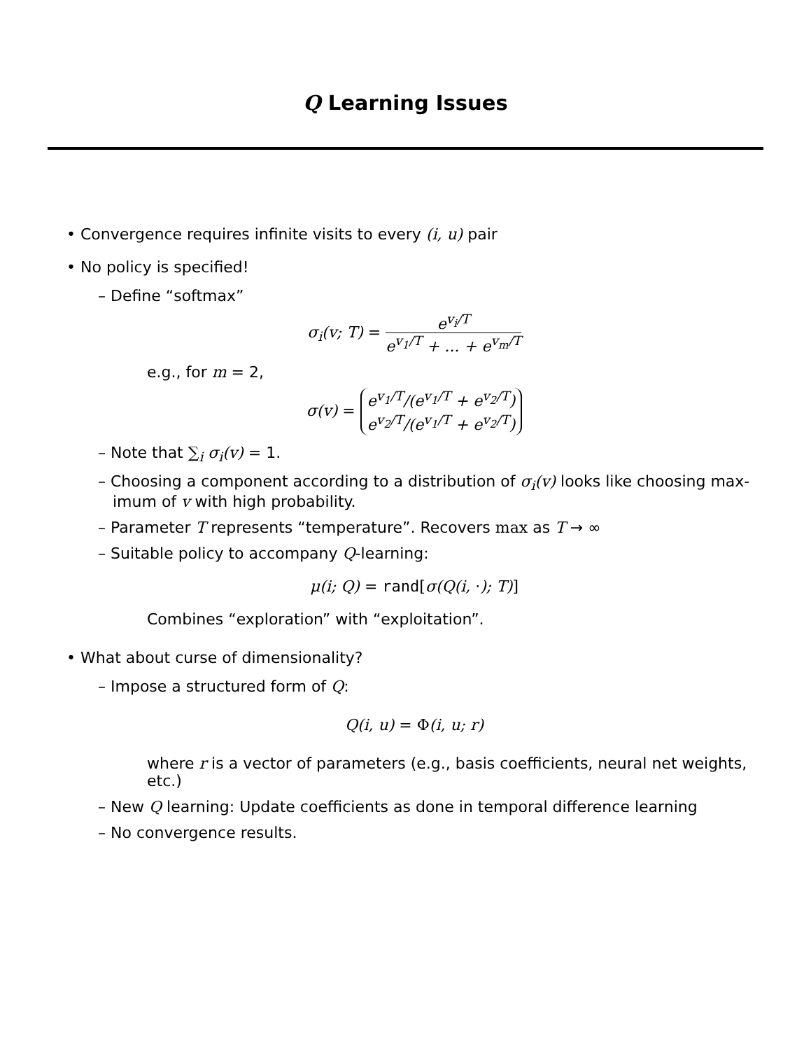Q Learning Issues
• Convergence requires infinite visits to every (i, u) pair
• No policy is specified!
– Define “softmax”
σ<sub>i</sub>(v; T) =
e<sup>v<sub>i</sub>/T</sup>
e<sup>v<sub>1</sub>/T</sup> + ... + e<sup>v<sub>m</sub>/T</sup>
e.g., for m = 2,
σ(v) = e<sup>v<sub>1</sub>/T</sup>/(e<sup>v<sub>1</sub>/T</sup> + e<sup>v<sub>2</sub>/T</sup>)
e<sup>v<sub>2</sub>/T</sup>/(e<sup>v<sub>1</sub>/T</sup> + e<sup>v<sub>2</sub>/T</sup>)
– Note that ∑<sub>i</sub> σ<sub>i</sub>(v) = 1.
– Choosing a component according to a distribution of σ<sub>i</sub>(v) looks like choosing max-
imum of v with high probability.
– Parameter T represents “temperature”. Recovers max as T → ∞
– Suitable policy to accompany Q-learning:
μ(i; Q) = rand[σ(Q(i, ·); T)]
Combines “exploration” with “exploitation”.
• What about curse of dimensionality?
– Impose a structured form of Q:
Q(i, u) = Φ(i, u; r)
where r is a vector of parameters (e.g., basis coefficients, neural net weights, etc.)
– New Q learning: Update coefficients as done in temporal difference learning
– No convergence results.